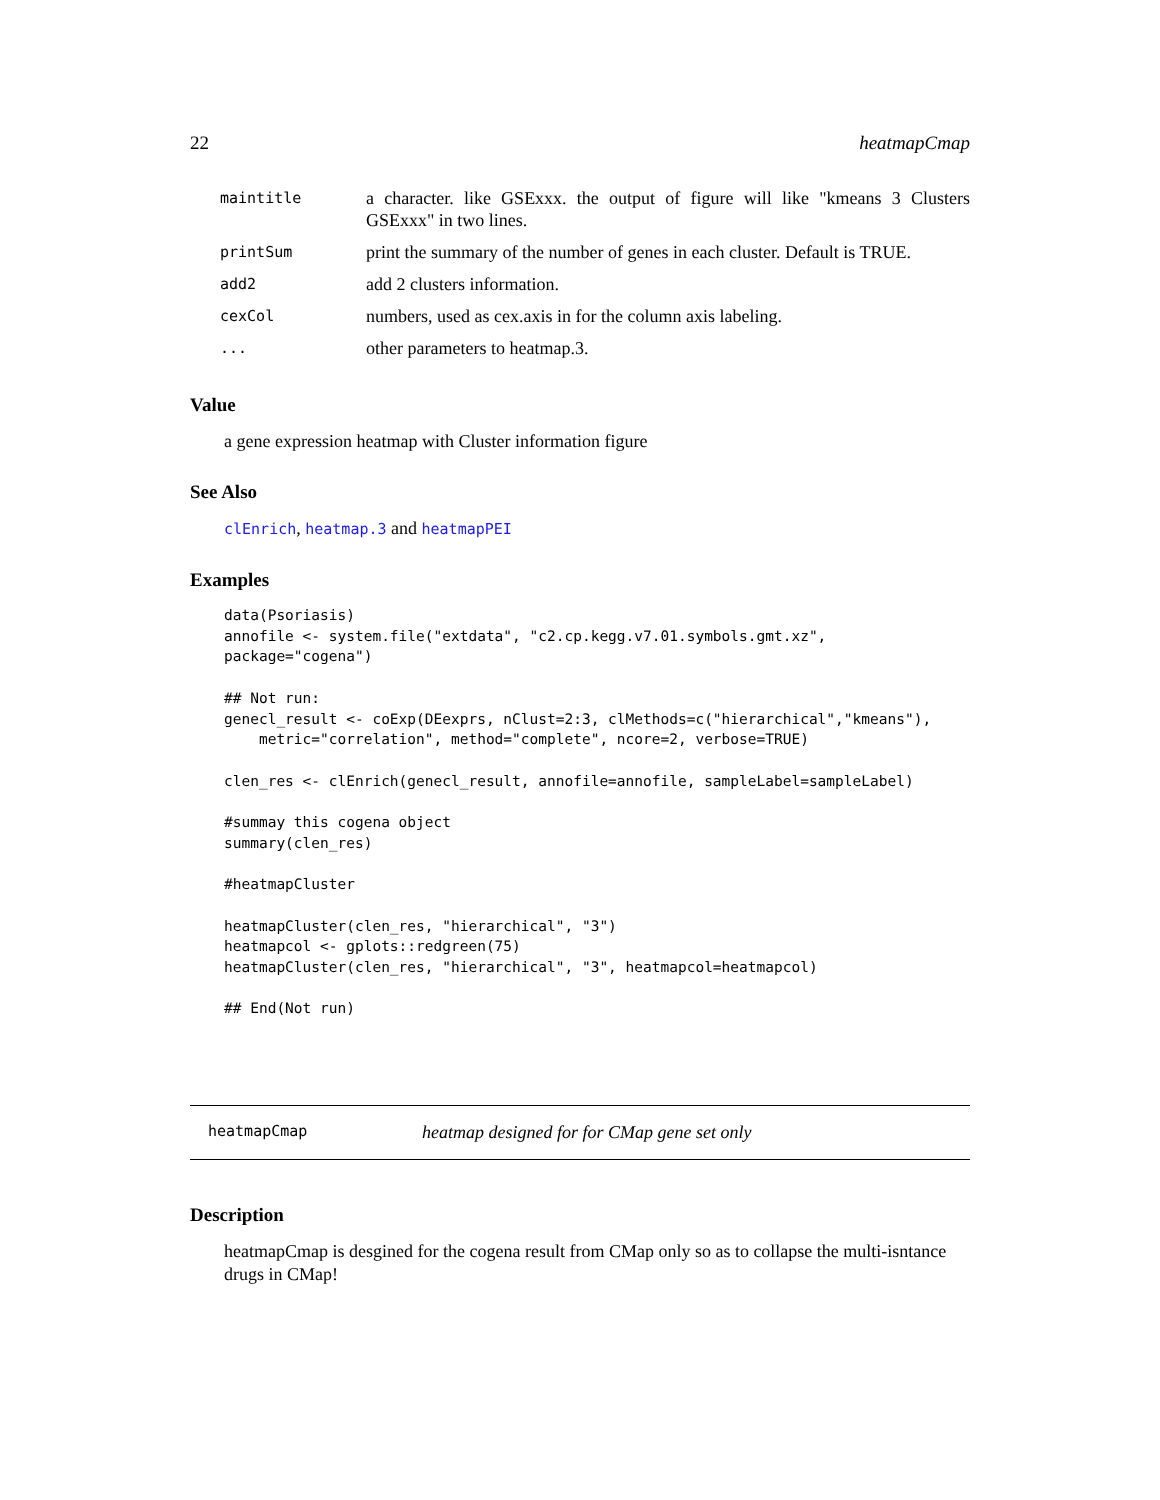22 heatmapCmap
| maintitle | a character. like GSExxx. the output of figure will like "kmeans 3 Clusters GSExxx" in two lines. |
| printSum | print the summary of the number of genes in each cluster. Default is TRUE. |
| add2 | add 2 clusters information. |
| cexCol | numbers, used as cex.axis in for the column axis labeling. |
| ... | other parameters to heatmap.3. |
Value
a gene expression heatmap with Cluster information figure
See Also
clEnrich, heatmap.3 and heatmapPEI
Examples
data(Psoriasis)
annofile <- system.file("extdata", "c2.cp.kegg.v7.01.symbols.gmt.xz",
package="cogena")

## Not run: 
genecl_result <- coExp(DEexprs, nClust=2:3, clMethods=c("hierarchical","kmeans"),
    metric="correlation", method="complete", ncore=2, verbose=TRUE)

clen_res <- clEnrich(genecl_result, annofile=annofile, sampleLabel=sampleLabel)

#summay this cogena object
summary(clen_res)

#heatmapCluster

heatmapCluster(clen_res, "hierarchical", "3")
heatmapcol <- gplots::redgreen(75)
heatmapCluster(clen_res, "hierarchical", "3", heatmapcol=heatmapcol)

## End(Not run)
heatmapCmap heatmap designed for for CMap gene set only
Description
heatmapCmap is desgined for the cogena result from CMap only so as to collapse the multi-isntance drugs in CMap!